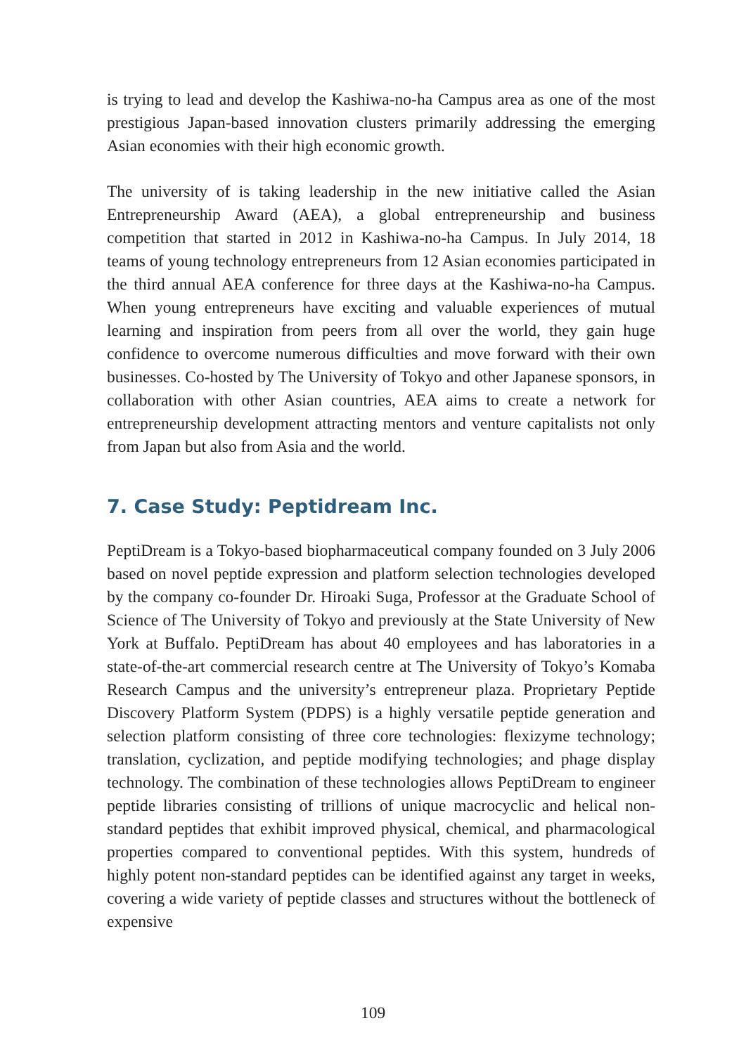is trying to lead and develop the Kashiwa-no-ha Campus area as one of the most prestigious Japan-based innovation clusters primarily addressing the emerging Asian economies with their high economic growth.
The university of is taking leadership in the new initiative called the Asian Entrepreneurship Award (AEA), a global entrepreneurship and business competition that started in 2012 in Kashiwa-no-ha Campus. In July 2014, 18 teams of young technology entrepreneurs from 12 Asian economies participated in the third annual AEA conference for three days at the Kashiwa-no-ha Campus. When young entrepreneurs have exciting and valuable experiences of mutual learning and inspiration from peers from all over the world, they gain huge confidence to overcome numerous difficulties and move forward with their own businesses. Co-hosted by The University of Tokyo and other Japanese sponsors, in collaboration with other Asian countries, AEA aims to create a network for entrepreneurship development attracting mentors and venture capitalists not only from Japan but also from Asia and the world.
7. Case Study: Peptidream Inc.
PeptiDream is a Tokyo-based biopharmaceutical company founded on 3 July 2006 based on novel peptide expression and platform selection technologies developed by the company co-founder Dr. Hiroaki Suga, Professor at the Graduate School of Science of The University of Tokyo and previously at the State University of New York at Buffalo. PeptiDream has about 40 employees and has laboratories in a state-of-the-art commercial research centre at The University of Tokyo’s Komaba Research Campus and the university’s entrepreneur plaza. Proprietary Peptide Discovery Platform System (PDPS) is a highly versatile peptide generation and selection platform consisting of three core technologies: flexizyme technology; translation, cyclization, and peptide modifying technologies; and phage display technology. The combination of these technologies allows PeptiDream to engineer peptide libraries consisting of trillions of unique macrocyclic and helical non-standard peptides that exhibit improved physical, chemical, and pharmacological properties compared to conventional peptides. With this system, hundreds of highly potent non-standard peptides can be identified against any target in weeks, covering a wide variety of peptide classes and structures without the bottleneck of expensive
109